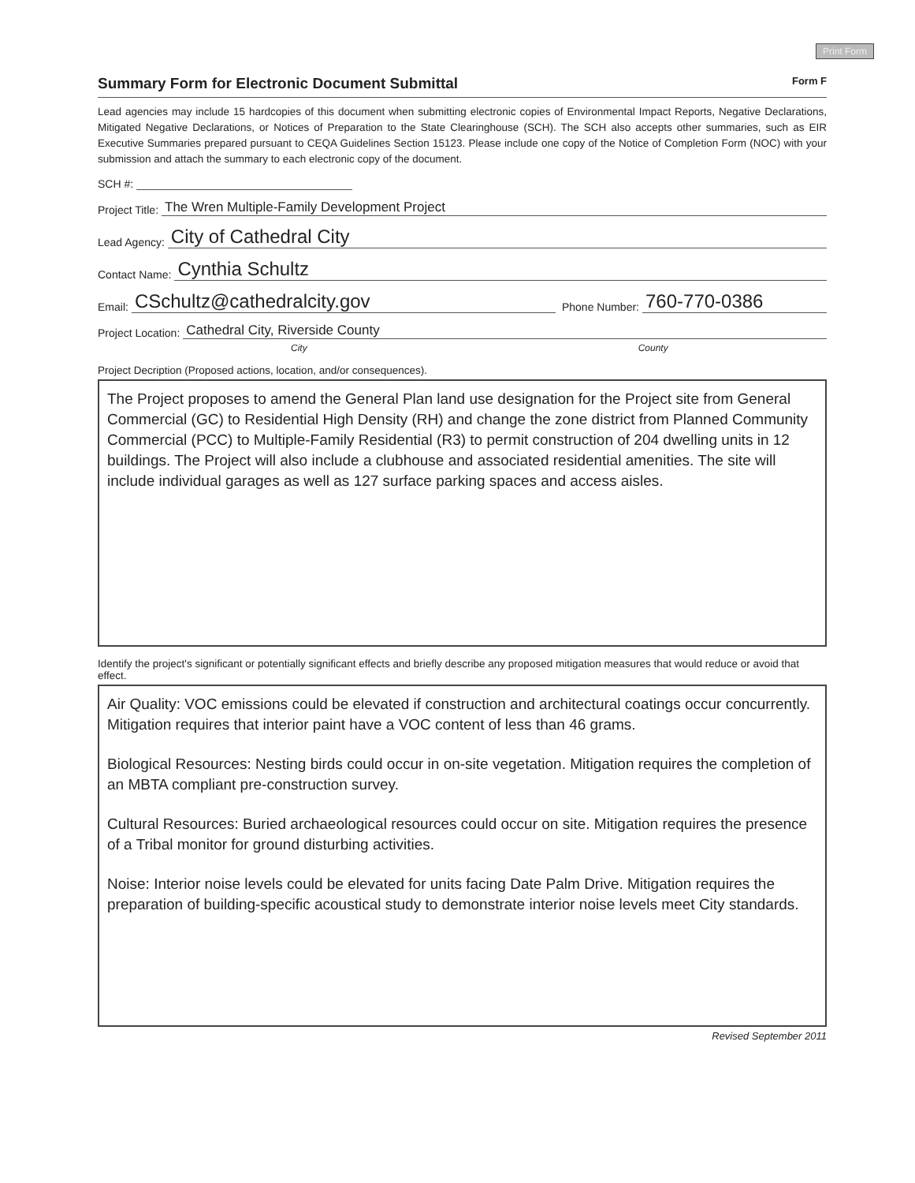Print Form
Summary Form for Electronic Document Submittal Form F
Lead agencies may include 15 hardcopies of this document when submitting electronic copies of Environmental Impact Reports, Negative Declarations, Mitigated Negative Declarations, or Notices of Preparation to the State Clearinghouse (SCH). The SCH also accepts other summaries, such as EIR Executive Summaries prepared pursuant to CEQA Guidelines Section 15123. Please include one copy of the Notice of Completion Form (NOC) with your submission and attach the summary to each electronic copy of the document.
SCH #:
Project Title: The Wren Multiple-Family Development Project
Lead Agency: City of Cathedral City
Contact Name: Cynthia Schultz
Email: CSchultz@cathedralcity.gov Phone Number: 760-770-0386
Project Location: Cathedral City, Riverside County
City County
Project Decription (Proposed actions, location, and/or consequences).
The Project proposes to amend the General Plan land use designation for the Project site from General Commercial (GC) to Residential High Density (RH) and change the zone district from Planned Community Commercial (PCC) to Multiple-Family Residential (R3) to permit construction of 204 dwelling units in 12 buildings. The Project will also include a clubhouse and associated residential amenities. The site will include individual garages as well as 127 surface parking spaces and access aisles.
Identify the project's significant or potentially significant effects and briefly describe any proposed mitigation measures that would reduce or avoid that effect.
Air Quality: VOC emissions could be elevated if construction and architectural coatings occur concurrently. Mitigation requires that interior paint have a VOC content of less than 46 grams.
Biological Resources: Nesting birds could occur in on-site vegetation. Mitigation requires the completion of an MBTA compliant pre-construction survey.
Cultural Resources: Buried archaeological resources could occur on site. Mitigation requires the presence of a Tribal monitor for ground disturbing activities.
Noise: Interior noise levels could be elevated for units facing Date Palm Drive. Mitigation requires the preparation of building-specific acoustical study to demonstrate interior noise levels meet City standards.
Revised September 2011